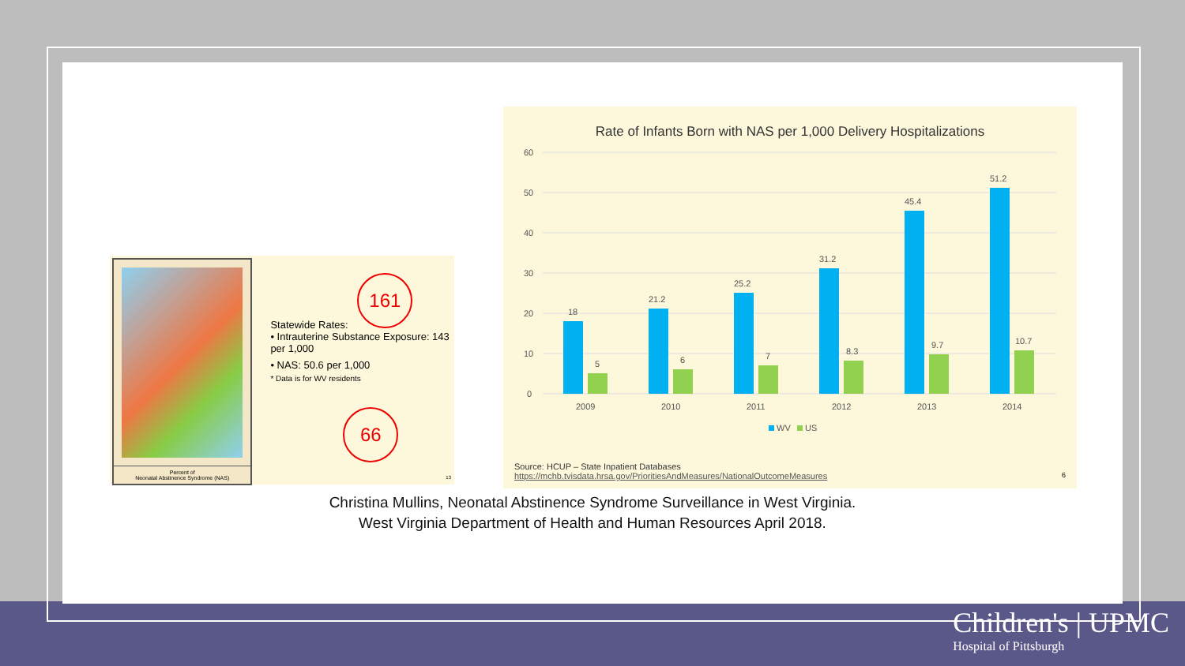Percent of
Neonatal Abstinence Syndrome (NAS)
161
Statewide Rates:
• Intrauterine Substance Exposure: 143 per 1,000
• NAS: 50.6 per 1,000
* Data is for WV residents
66
13
Rate of Infants Born with NAS per 1,000 Delivery Hospitalizations
60
50
40
30
20
10
0
18
5
21.2
6
25.2
7
31.2
8.3
45.4
9.7
51.2
10.7
2009
2010
2011
2012
2013
2014
WV
US
Source: HCUP – State Inpatient Databases
https://mchb.tvisdata.hrsa.gov/PrioritiesAndMeasures/NationalOutcomeMeasures
6
Christina Mullins, Neonatal Abstinence Syndrome Surveillance in West Virginia.
West Virginia Department of Health and Human Resources April 2018.
Children's | UPMC
Hospital of Pittsburgh